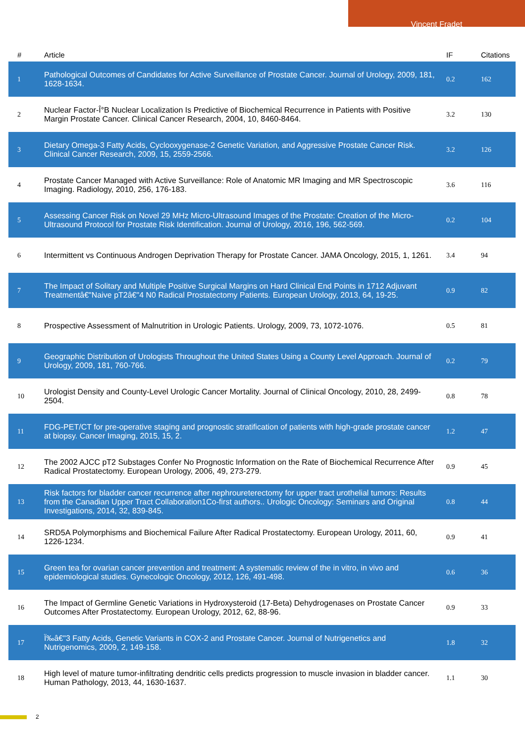Vincent Fradet
| # | Article | IF | Citations |
| --- | --- | --- | --- |
| 1 | Pathological Outcomes of Candidates for Active Surveillance of Prostate Cancer. Journal of Urology, 2009, 181, 1628-1634. | 0.2 | 162 |
| 2 | Nuclear Factor-Î°B Nuclear Localization Is Predictive of Biochemical Recurrence in Patients with Positive Margin Prostate Cancer. Clinical Cancer Research, 2004, 10, 8460-8464. | 3.2 | 130 |
| 3 | Dietary Omega-3 Fatty Acids, Cyclooxygenase-2 Genetic Variation, and Aggressive Prostate Cancer Risk. Clinical Cancer Research, 2009, 15, 2559-2566. | 3.2 | 126 |
| 4 | Prostate Cancer Managed with Active Surveillance: Role of Anatomic MR Imaging and MR Spectroscopic Imaging. Radiology, 2010, 256, 176-183. | 3.6 | 116 |
| 5 | Assessing Cancer Risk on Novel 29 MHz Micro-Ultrasound Images of the Prostate: Creation of the Micro-Ultrasound Protocol for Prostate Risk Identification. Journal of Urology, 2016, 196, 562-569. | 0.2 | 104 |
| 6 | Intermittent vs Continuous Androgen Deprivation Therapy for Prostate Cancer. JAMA Oncology, 2015, 1, 1261. | 3.4 | 94 |
| 7 | The Impact of Solitary and Multiple Positive Surgical Margins on Hard Clinical End Points in 1712 Adjuvant Treatmentâ€"Naive pT2â€"4 N0 Radical Prostatectomy Patients. European Urology, 2013, 64, 19-25. | 0.9 | 82 |
| 8 | Prospective Assessment of Malnutrition in Urologic Patients. Urology, 2009, 73, 1072-1076. | 0.5 | 81 |
| 9 | Geographic Distribution of Urologists Throughout the United States Using a County Level Approach. Journal of Urology, 2009, 181, 760-766. | 0.2 | 79 |
| 10 | Urologist Density and County-Level Urologic Cancer Mortality. Journal of Clinical Oncology, 2010, 28, 2499-2504. | 0.8 | 78 |
| 11 | FDG-PET/CT for pre-operative staging and prognostic stratification of patients with high-grade prostate cancer at biopsy. Cancer Imaging, 2015, 15, 2. | 1.2 | 47 |
| 12 | The 2002 AJCC pT2 Substages Confer No Prognostic Information on the Rate of Biochemical Recurrence After Radical Prostatectomy. European Urology, 2006, 49, 273-279. | 0.9 | 45 |
| 13 | Risk factors for bladder cancer recurrence after nephroureterectomy for upper tract urothelial tumors: Results from the Canadian Upper Tract Collaboration1Co-first authors.. Urologic Oncology: Seminars and Original Investigations, 2014, 32, 839-845. | 0.8 | 44 |
| 14 | SRD5A Polymorphisms and Biochemical Failure After Radical Prostatectomy. European Urology, 2011, 60, 1226-1234. | 0.9 | 41 |
| 15 | Green tea for ovarian cancer prevention and treatment: A systematic review of the in vitro, in vivo and epidemiological studies. Gynecologic Oncology, 2012, 126, 491-498. | 0.6 | 36 |
| 16 | The Impact of Germline Genetic Variations in Hydroxysteroid (17-Beta) Dehydrogenases on Prostate Cancer Outcomes After Prostatectomy. European Urology, 2012, 62, 88-96. | 0.9 | 33 |
| 17 | Ï‰â€"3 Fatty Acids, Genetic Variants in COX-2 and Prostate Cancer. Journal of Nutrigenetics and Nutrigenomics, 2009, 2, 149-158. | 1.8 | 32 |
| 18 | High level of mature tumor-infiltrating dendritic cells predicts progression to muscle invasion in bladder cancer. Human Pathology, 2013, 44, 1630-1637. | 1.1 | 30 |
2